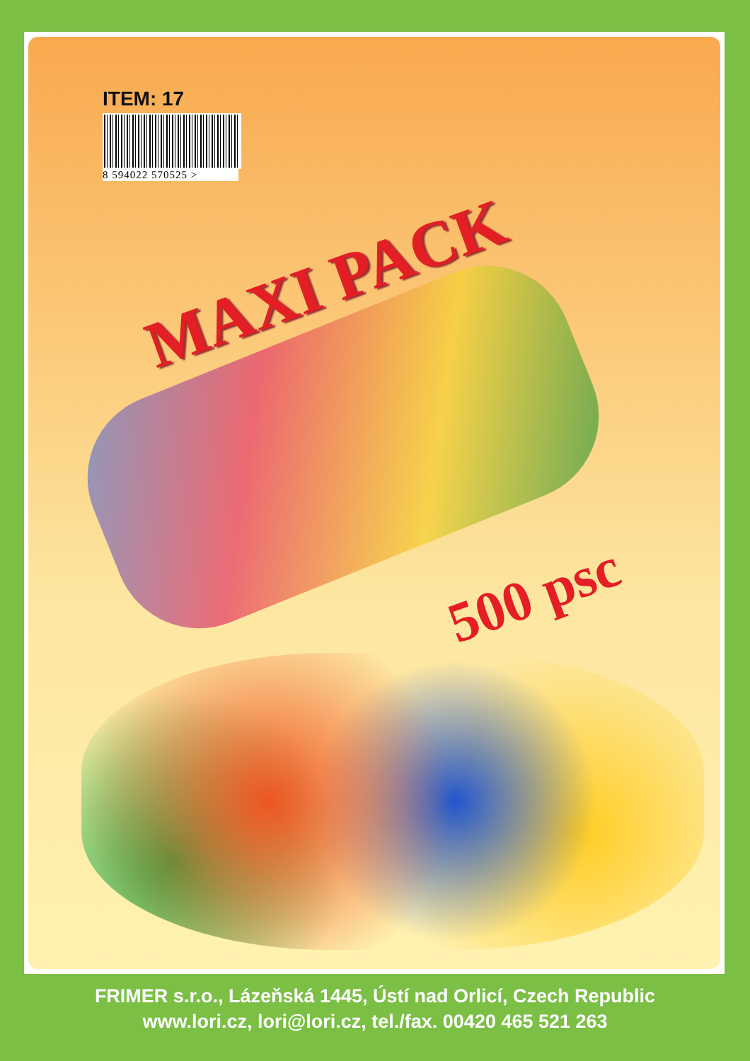ITEM: 17
8 594022 570525 >
MAXI PACK
500 psc
FRIMER s.r.o., Lázeňská 1445, Ústí nad Orlicí, Czech Republic
www.lori.cz, lori@lori.cz, tel./fax. 00420 465 521 263